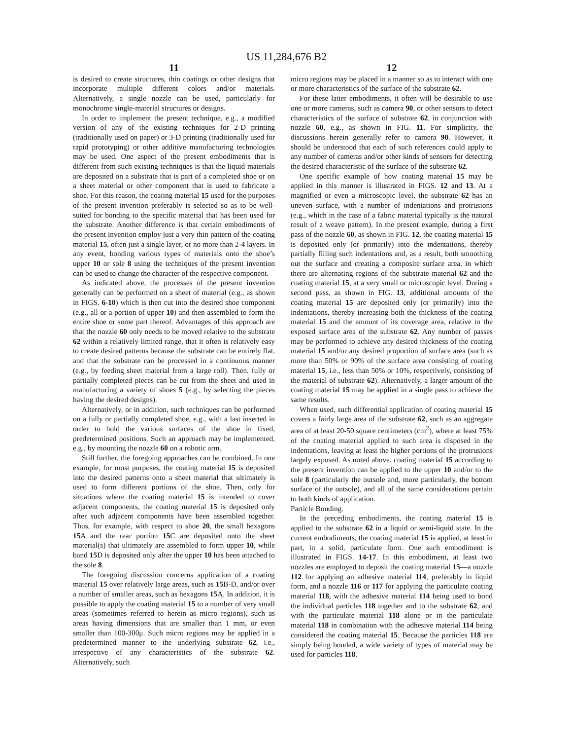US 11,284,676 B2
11
is desired to create structures, thin coatings or other designs that incorporate multiple different colors and/or materials. Alternatively, a single nozzle can be used, particularly for monochrome single-material structures or designs.
In order to implement the present technique, e.g., a modified version of any of the existing techniques for 2-D printing (traditionally used on paper) or 3-D printing (traditionally used for rapid prototyping) or other additive manufacturing technologies may be used. One aspect of the present embodiments that is different from such existing techniques is that the liquid materials are deposited on a substrate that is part of a completed shoe or on a sheet material or other component that is used to fabricate a shoe. For this reason, the coating material 15 used for the purposes of the present invention preferably is selected so as to be well-suited for bonding to the specific material that has been used for the substrate. Another difference is that certain embodiments of the present invention employ just a very thin pattern of the coating material 15, often just a single layer, or no more than 2-4 layers. In any event, bonding various types of materials onto the shoe’s upper 10 or sole 8 using the techniques of the present invention can be used to change the character of the respective component.
As indicated above, the processes of the present invention generally can be performed on a sheet of material (e.g., as shown in FIGS. 6-10) which is then cut into the desired shoe component (e.g., all or a portion of upper 10) and then assembled to form the entire shoe or some part thereof. Advantages of this approach are that the nozzle 60 only needs to be moved relative to the substrate 62 within a relatively limited range, that it often is relatively easy to create desired patterns because the substrate can be entirely flat, and that the substrate can be processed in a continuous manner (e.g., by feeding sheet material from a large roll). Then, fully or partially completed pieces can be cut from the sheet and used in manufacturing a variety of shoes 5 (e.g., by selecting the pieces having the desired designs).
Alternatively, or in addition, such techniques can be performed on a fully or partially completed shoe, e.g., with a last inserted in order to hold the various surfaces of the shoe in fixed, predetermined positions. Such an approach may be implemented, e.g., by mounting the nozzle 60 on a robotic arm.
Still further, the foregoing approaches can be combined. In one example, for most purposes, the coating material 15 is deposited into the desired patterns onto a sheet material that ultimately is used to form different portions of the shoe. Then, only for situations where the coating material 15 is intended to cover adjacent components, the coating material 15 is deposited only after such adjacent components have been assembled together. Thus, for example, with respect to shoe 20, the small hexagons 15 A and the rear portion 15 C are deposited onto the sheet material(s) that ultimately are assembled to form upper 10, while band 15 D is deposited only after the upper 10 has been attached to the sole 8.
The foregoing discussion concerns application of a coating material 15 over relatively large areas, such as 15 B-D, and/or over a number of smaller areas, such as hexagons 15 A. In addition, it is possible to apply the coating material 15 to a number of very small areas (sometimes referred to herein as micro regions), such as areas having dimensions that are smaller than 1 mm, or even smaller than 100-300μ. Such micro regions may be applied in a predetermined manner to the underlying substrate 62, i.e., irrespective of any characteristics of the substrate 62. Alternatively, such
12
micro regions may be placed in a manner so as to interact with one or more characteristics of the surface of the substrate 62.
For these latter embodiments, it often will be desirable to use one or more cameras, such as camera 90, or other sensors to detect characteristics of the surface of substrate 62, in conjunction with nozzle 60, e.g., as shown in FIG. 11. For simplicity, the discussions herein generally refer to camera 90. However, it should be understood that each of such references could apply to any number of cameras and/or other kinds of sensors for detecting the desired characteristic of the surface of the substrate 62.
One specific example of how coating material 15 may be applied in this manner is illustrated in FIGS. 12 and 13. At a magnified or even a microscopic level, the substrate 62 has an uneven surface, with a number of indentations and protrusions (e.g., which in the case of a fabric material typically is the natural result of a weave pattern). In the present example, during a first pass of the nozzle 60, as shown in FIG. 12, the coating material 15 is deposited only (or primarily) into the indentations, thereby partially filling such indentations and, as a result, both smoothing out the surface and creating a composite surface area, in which there are alternating regions of the substrate material 62 and the coating material 15, at a very small or microscopic level. During a second pass, as shown in FIG. 13, additional amounts of the coating material 15 are deposited only (or primarily) into the indentations, thereby increasing both the thickness of the coating material 15 and the amount of its coverage area, relative to the exposed surface area of the substrate 62. Any number of passes may be performed to achieve any desired thickness of the coating material 15 and/or any desired proportion of surface area (such as more than 50% or 90% of the surface area consisting of coating material 15, i.e., less than 50% or 10%, respectively, consisting of the material of substrate 62). Alternatively, a larger amount of the coating material 15 may be applied in a single pass to achieve the same results.
When used, such differential application of coating material 15 covers a fairly large area of the substrate 62, such as an aggregate area of at least 20-50 square centimeters (cm<sup>2</sup>), where at least 75% of the coating material applied to such area is disposed in the indentations, leaving at least the higher portions of the protrusions largely exposed. As noted above, coating material 15 according to the present invention can be applied to the upper 10 and/or to the sole 8 (particularly the outsole and, more particularly, the bottom surface of the outsole), and all of the same considerations pertain to both kinds of application.
Particle Bonding.
In the preceding embodiments, the coating material 15 is applied to the substrate 62 in a liquid or semi-liquid state. In the current embodiments, the coating material 15 is applied, at least in part, in a solid, particulate form. One such embodiment is illustrated in FIGS. 14-17. In this embodiment, at least two nozzles are employed to deposit the coating material 15—a nozzle 112 for applying an adhesive material 114, preferably in liquid form, and a nozzle 116 or 117 for applying the particulate coating material 118, with the adhesive material 114 being used to bond the individual particles 118 together and to the substrate 62, and with the particulate material 118 alone or in the particulate material 118 in combination with the adhesive material 114 being considered the coating material 15. Because the particles 118 are simply being bonded, a wide variety of types of material may be used for particles 118.